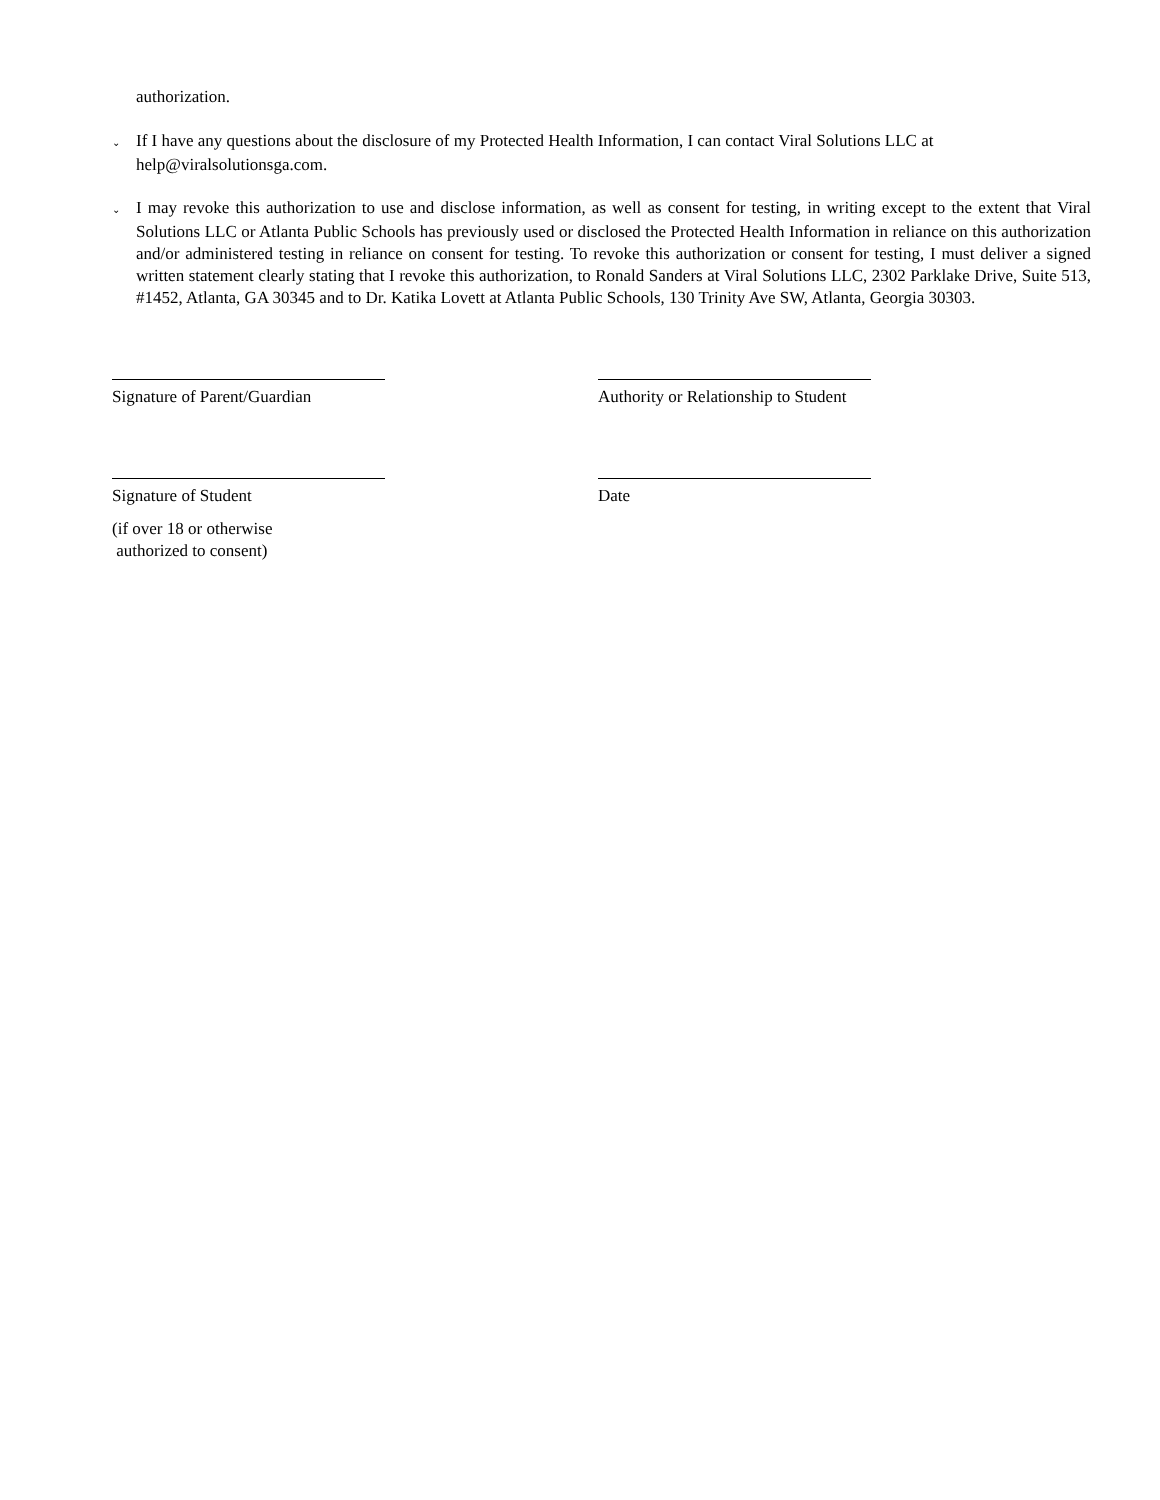authorization.
⌄ If I have any questions about the disclosure of my Protected Health Information, I can contact Viral Solutions LLC at help@viralsolutionsga.com.
⌄ I may revoke this authorization to use and disclose information, as well as consent for testing, in writing except to the extent that Viral Solutions LLC or Atlanta Public Schools has previously used or disclosed the Protected Health Information in reliance on this authorization and/or administered testing in reliance on consent for testing. To revoke this authorization or consent for testing, I must deliver a signed written statement clearly stating that I revoke this authorization, to Ronald Sanders at Viral Solutions LLC, 2302 Parklake Drive, Suite 513, #1452, Atlanta, GA 30345 and to Dr. Katika Lovett at Atlanta Public Schools, 130 Trinity Ave SW, Atlanta, Georgia 30303.
Signature of Parent/Guardian Authority or Relationship to Student
Signature of Student
(if over 18 or otherwise
authorized to consent)
Date